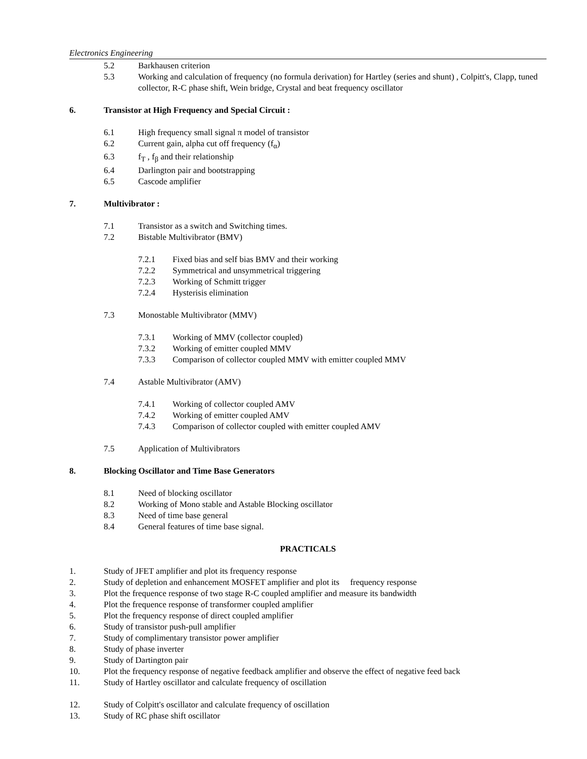Electronics Engineering
5.2 Barkhausen criterion
5.3 Working and calculation of frequency (no formula derivation) for Hartley (series and shunt) , Colpitt's, Clapp, tuned collector, R-C phase shift, Wein bridge, Crystal and beat frequency oscillator
6. Transistor at High Frequency and Special Circuit :
6.1 High frequency small signal π model of transistor
6.2 Current gain, alpha cut off frequency (f<sub>α</sub>)
6.3 f<sub>T</sub> , f<sub>β</sub> and their relationship
6.4 Darlington pair and bootstrapping
6.5 Cascode amplifier
7. Multivibrator :
7.1 Transistor as a switch and Switching times.
7.2 Bistable Multivibrator (BMV)
7.2.1 Fixed bias and self bias BMV and their working
7.2.2 Symmetrical and unsymmetrical triggering
7.2.3 Working of Schmitt trigger
7.2.4 Hysterisis elimination
7.3 Monostable Multivibrator (MMV)
7.3.1 Working of MMV (collector coupled)
7.3.2 Working of emitter coupled MMV
7.3.3 Comparison of collector coupled MMV with emitter coupled MMV
7.4 Astable Multivibrator (AMV)
7.4.1 Working of collector coupled AMV
7.4.2 Working of emitter coupled AMV
7.4.3 Comparison of collector coupled with emitter coupled AMV
7.5 Application of Multivibrators
8. Blocking Oscillator and Time Base Generators
8.1 Need of blocking oscillator
8.2 Working of Mono stable and Astable Blocking oscillator
8.3 Need of time base general
8.4 General features of time base signal.
PRACTICALS
1. Study of JFET amplifier and plot its frequency response
2. Study of depletion and enhancement MOSFET amplifier and plot its frequency response
3. Plot the frequence response of two stage R-C coupled amplifier and measure its bandwidth
4. Plot the frequence response of transformer coupled amplifier
5. Plot the frequency response of direct coupled amplifier
6. Study of transistor push-pull amplifier
7. Study of complimentary transistor power amplifier
8. Study of phase inverter
9. Study of Dartington pair
10. Plot the frequency response of negative feedback amplifier and observe the effect of negative feed back
11. Study of Hartley oscillator and calculate frequency of oscillation
12. Study of Colpitt's oscillator and calculate frequency of oscillation
13. Study of RC phase shift oscillator